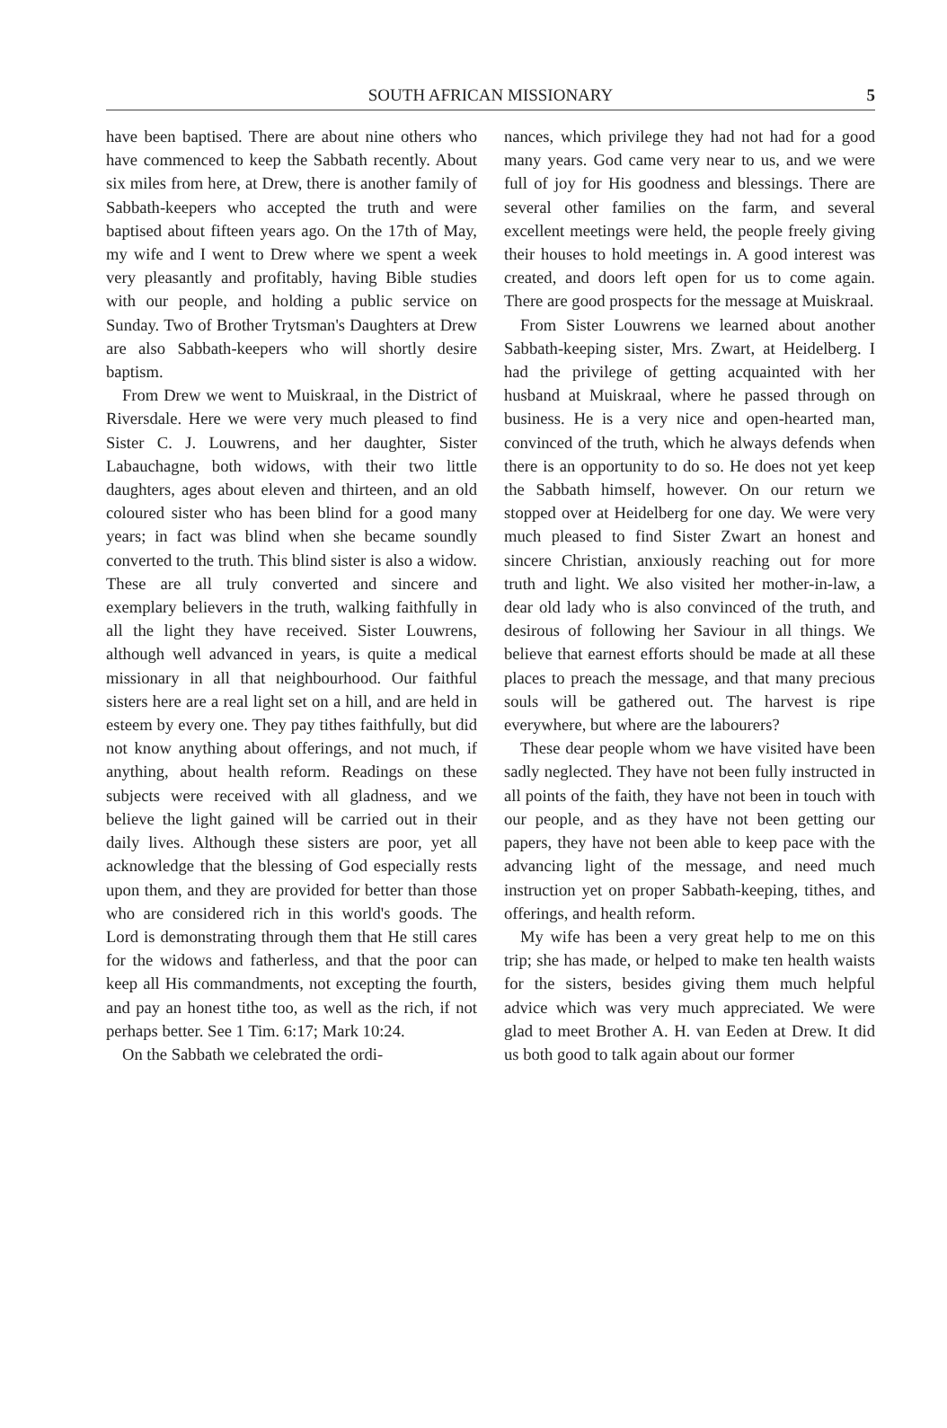SOUTH AFRICAN MISSIONARY
5
have been baptised. There are about nine others who have commenced to keep the Sabbath recently. About six miles from here, at Drew, there is another family of Sabbath-keepers who accepted the truth and were baptised about fifteen years ago. On the 17th of May, my wife and I went to Drew where we spent a week very pleasantly and profitably, having Bible studies with our people, and holding a public service on Sunday. Two of Brother Trytsman's Daughters at Drew are also Sabbath-keepers who will shortly desire baptism.
From Drew we went to Muiskraal, in the District of Riversdale. Here we were very much pleased to find Sister C. J. Louwrens, and her daughter, Sister Labauchagne, both widows, with their two little daughters, ages about eleven and thirteen, and an old coloured sister who has been blind for a good many years; in fact was blind when she became soundly converted to the truth. This blind sister is also a widow. These are all truly converted and sincere and exemplary believers in the truth, walking faithfully in all the light they have received. Sister Louwrens, although well advanced in years, is quite a medical missionary in all that neighbourhood. Our faithful sisters here are a real light set on a hill, and are held in esteem by every one. They pay tithes faithfully, but did not know anything about offerings, and not much, if anything, about health reform. Readings on these subjects were received with all gladness, and we believe the light gained will be carried out in their daily lives. Although these sisters are poor, yet all acknowledge that the blessing of God especially rests upon them, and they are provided for better than those who are considered rich in this world's goods. The Lord is demonstrating through them that He still cares for the widows and fatherless, and that the poor can keep all His commandments, not excepting the fourth, and pay an honest tithe too, as well as the rich, if not perhaps better. See 1 Tim. 6:17; Mark 10:24.
On the Sabbath we celebrated the ordi-
nances, which privilege they had not had for a good many years. God came very near to us, and we were full of joy for His goodness and blessings. There are several other families on the farm, and several excellent meetings were held, the people freely giving their houses to hold meetings in. A good interest was created, and doors left open for us to come again. There are good prospects for the message at Muiskraal.
From Sister Louwrens we learned about another Sabbath-keeping sister, Mrs. Zwart, at Heidelberg. I had the privilege of getting acquainted with her husband at Muiskraal, where he passed through on business. He is a very nice and open-hearted man, convinced of the truth, which he always defends when there is an opportunity to do so. He does not yet keep the Sabbath himself, however. On our return we stopped over at Heidelberg for one day. We were very much pleased to find Sister Zwart an honest and sincere Christian, anxiously reaching out for more truth and light. We also visited her mother-in-law, a dear old lady who is also convinced of the truth, and desirous of following her Saviour in all things. We believe that earnest efforts should be made at all these places to preach the message, and that many precious souls will be gathered out. The harvest is ripe everywhere, but where are the labourers?
These dear people whom we have visited have been sadly neglected. They have not been fully instructed in all points of the faith, they have not been in touch with our people, and as they have not been getting our papers, they have not been able to keep pace with the advancing light of the message, and need much instruction yet on proper Sabbath-keeping, tithes, and offerings, and health reform.
My wife has been a very great help to me on this trip; she has made, or helped to make ten health waists for the sisters, besides giving them much helpful advice which was very much appreciated. We were glad to meet Brother A. H. van Eeden at Drew. It did us both good to talk again about our former